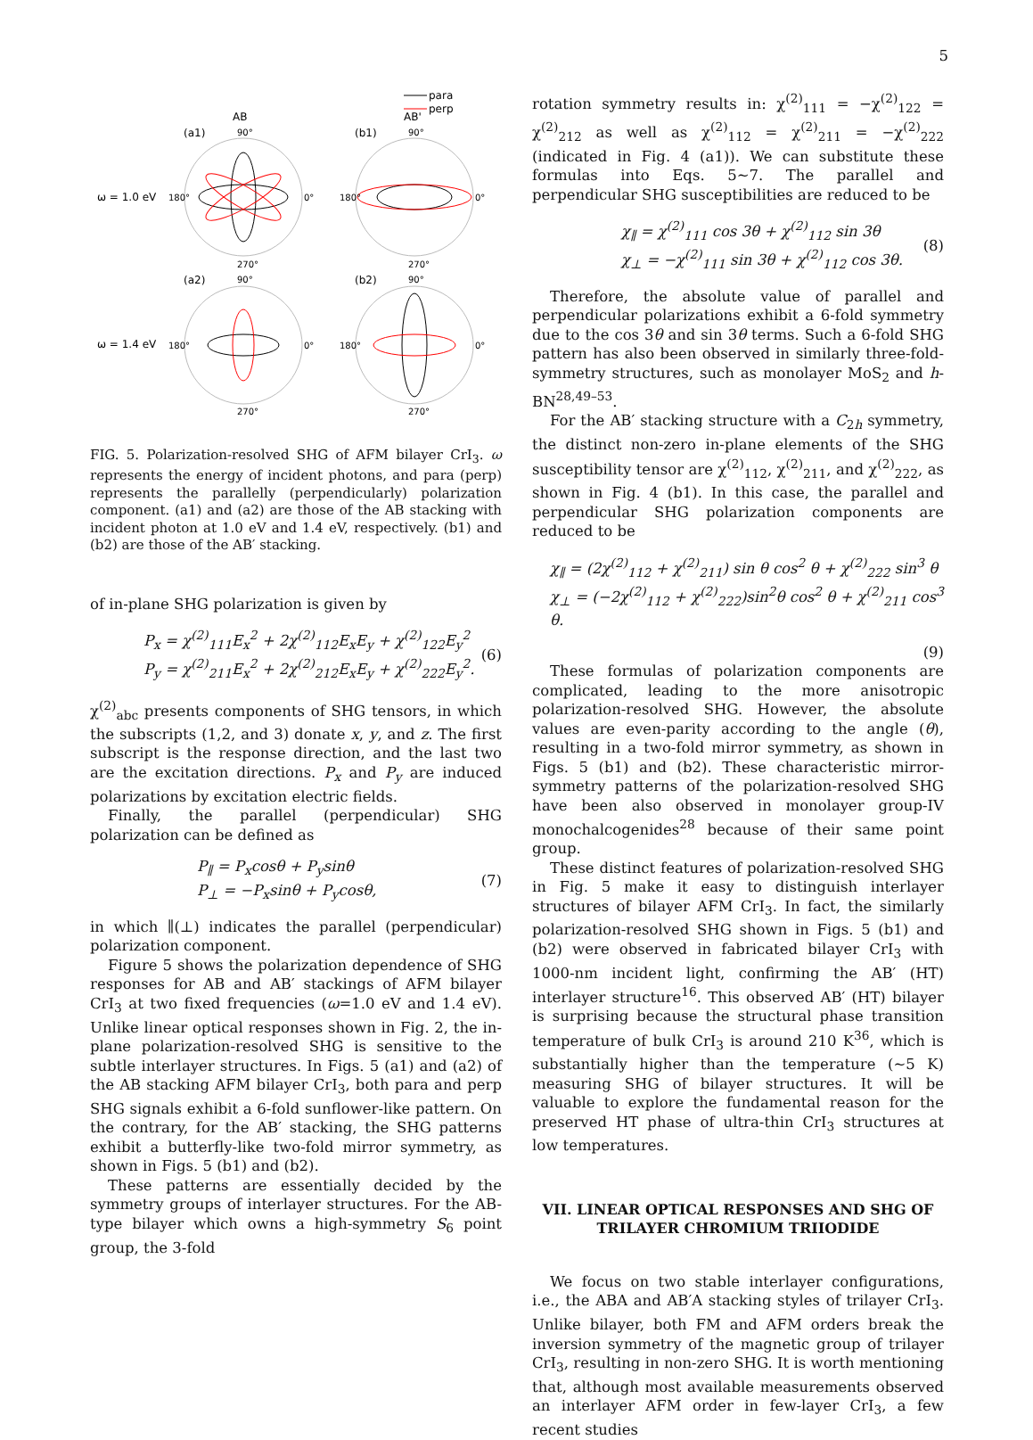5
para
perp
AB
AB'
(a1)
(b1)
(a2)
(b2)
ω = 1.0 eV
ω = 1.4 eV
90°
90°
90°
90°
270°
270°
270°
270°
0°
0°
0°
0°
180°
180°
180°
180°
FIG. 5. Polarization-resolved SHG of AFM bilayer CrI<sub>3</sub>. ω represents the energy of incident photons, and para (perp) represents the parallelly (perpendicularly) polarization component. (a1) and (a2) are those of the AB stacking with incident photon at 1.0 eV and 1.4 eV, respectively. (b1) and (b2) are those of the AB′ stacking.
of in-plane SHG polarization is given by
P<sub>x</sub> = χ<sup>(2)</sup><sub>111</sub>E<sub>x</sub><sup>2</sup> + 2χ<sup>(2)</sup><sub>112</sub>E<sub>x</sub>E<sub>y</sub> + χ<sup>(2)</sup><sub>122</sub>E<sub>y</sub><sup>2</sup>
P<sub>y</sub> = χ<sup>(2)</sup><sub>211</sub>E<sub>x</sub><sup>2</sup> + 2χ<sup>(2)</sup><sub>212</sub>E<sub>x</sub>E<sub>y</sub> + χ<sup>(2)</sup><sub>222</sub>E<sub>y</sub><sup>2</sup>.
(6)
χ<sup>(2)</sup><sub>abc</sub> presents components of SHG tensors, in which the subscripts (1,2, and 3) donate x, y, and z. The first subscript is the response direction, and the last two are the excitation directions. P<sub>x</sub> and P<sub>y</sub> are induced polarizations by excitation electric fields.
Finally, the parallel (perpendicular) SHG polarization can be defined as
P<sub>∥</sub> = P<sub>x</sub>cosθ + P<sub>y</sub>sinθ
P<sub>⊥</sub> = −P<sub>x</sub>sinθ + P<sub>y</sub>cosθ,
(7)
in which ∥(⊥) indicates the parallel (perpendicular) polarization component.
Figure 5 shows the polarization dependence of SHG responses for AB and AB′ stackings of AFM bilayer CrI<sub>3</sub> at two fixed frequencies (ω=1.0 eV and 1.4 eV). Unlike linear optical responses shown in Fig. 2, the in-plane polarization-resolved SHG is sensitive to the subtle interlayer structures. In Figs. 5 (a1) and (a2) of the AB stacking AFM bilayer CrI<sub>3</sub>, both para and perp SHG signals exhibit a 6-fold sunflower-like pattern. On the contrary, for the AB′ stacking, the SHG patterns exhibit a butterfly-like two-fold mirror symmetry, as shown in Figs. 5 (b1) and (b2).
These patterns are essentially decided by the symmetry groups of interlayer structures. For the AB-type bilayer which owns a high-symmetry S<sub>6</sub> point group, the 3-fold
rotation symmetry results in: χ<sup>(2)</sup><sub>111</sub> = −χ<sup>(2)</sup><sub>122</sub> = χ<sup>(2)</sup><sub>212</sub> as well as χ<sup>(2)</sup><sub>112</sub> = χ<sup>(2)</sup><sub>211</sub> = −χ<sup>(2)</sup><sub>222</sub> (indicated in Fig. 4 (a1)). We can substitute these formulas into Eqs. 5∼7. The parallel and perpendicular SHG susceptibilities are reduced to be
χ<sub>∥</sub> = χ<sup>(2)</sup><sub>111</sub> cos 3θ + χ<sup>(2)</sup><sub>112</sub> sin 3θ
χ<sub>⊥</sub> = −χ<sup>(2)</sup><sub>111</sub> sin 3θ + χ<sup>(2)</sup><sub>112</sub> cos 3θ.
(8)
Therefore, the absolute value of parallel and perpendicular polarizations exhibit a 6-fold symmetry due to the cos 3θ and sin 3θ terms. Such a 6-fold SHG pattern has also been observed in similarly three-fold-symmetry structures, such as monolayer MoS<sub>2</sub> and h-BN<sup>28,49–53</sup>.
For the AB′ stacking structure with a C<sub>2h</sub> symmetry, the distinct non-zero in-plane elements of the SHG susceptibility tensor are χ<sup>(2)</sup><sub>112</sub>, χ<sup>(2)</sup><sub>211</sub>, and χ<sup>(2)</sup><sub>222</sub>, as shown in Fig. 4 (b1). In this case, the parallel and perpendicular SHG polarization components are reduced to be
χ<sub>∥</sub> = (2χ<sup>(2)</sup><sub>112</sub> + χ<sup>(2)</sup><sub>211</sub>) sin θ cos<sup>2</sup> θ + χ<sup>(2)</sup><sub>222</sub> sin<sup>3</sup> θ
χ<sub>⊥</sub> = (−2χ<sup>(2)</sup><sub>112</sub> + χ<sup>(2)</sup><sub>222</sub>)sin<sup>2</sup>θ cos<sup>2</sup> θ + χ<sup>(2)</sup><sub>211</sub> cos<sup>3</sup> θ.
(9)
These formulas of polarization components are complicated, leading to the more anisotropic polarization-resolved SHG. However, the absolute values are even-parity according to the angle (θ), resulting in a two-fold mirror symmetry, as shown in Figs. 5 (b1) and (b2). These characteristic mirror-symmetry patterns of the polarization-resolved SHG have been also observed in monolayer group-IV monochalcogenides<sup>28</sup> because of their same point group.
These distinct features of polarization-resolved SHG in Fig. 5 make it easy to distinguish interlayer structures of bilayer AFM CrI<sub>3</sub>. In fact, the similarly polarization-resolved SHG shown in Figs. 5 (b1) and (b2) were observed in fabricated bilayer CrI<sub>3</sub> with 1000-nm incident light, confirming the AB′ (HT) interlayer structure<sup>16</sup>. This observed AB′ (HT) bilayer is surprising because the structural phase transition temperature of bulk CrI<sub>3</sub> is around 210 K<sup>36</sup>, which is substantially higher than the temperature (∼5 K) measuring SHG of bilayer structures. It will be valuable to explore the fundamental reason for the preserved HT phase of ultra-thin CrI<sub>3</sub> structures at low temperatures.
VII. LINEAR OPTICAL RESPONSES AND SHG OF TRILAYER CHROMIUM TRIIODIDE
We focus on two stable interlayer configurations, i.e., the ABA and AB′A stacking styles of trilayer CrI<sub>3</sub>. Unlike bilayer, both FM and AFM orders break the inversion symmetry of the magnetic group of trilayer CrI<sub>3</sub>, resulting in non-zero SHG. It is worth mentioning that, although most available measurements observed an interlayer AFM order in few-layer CrI<sub>3</sub>, a few recent studies